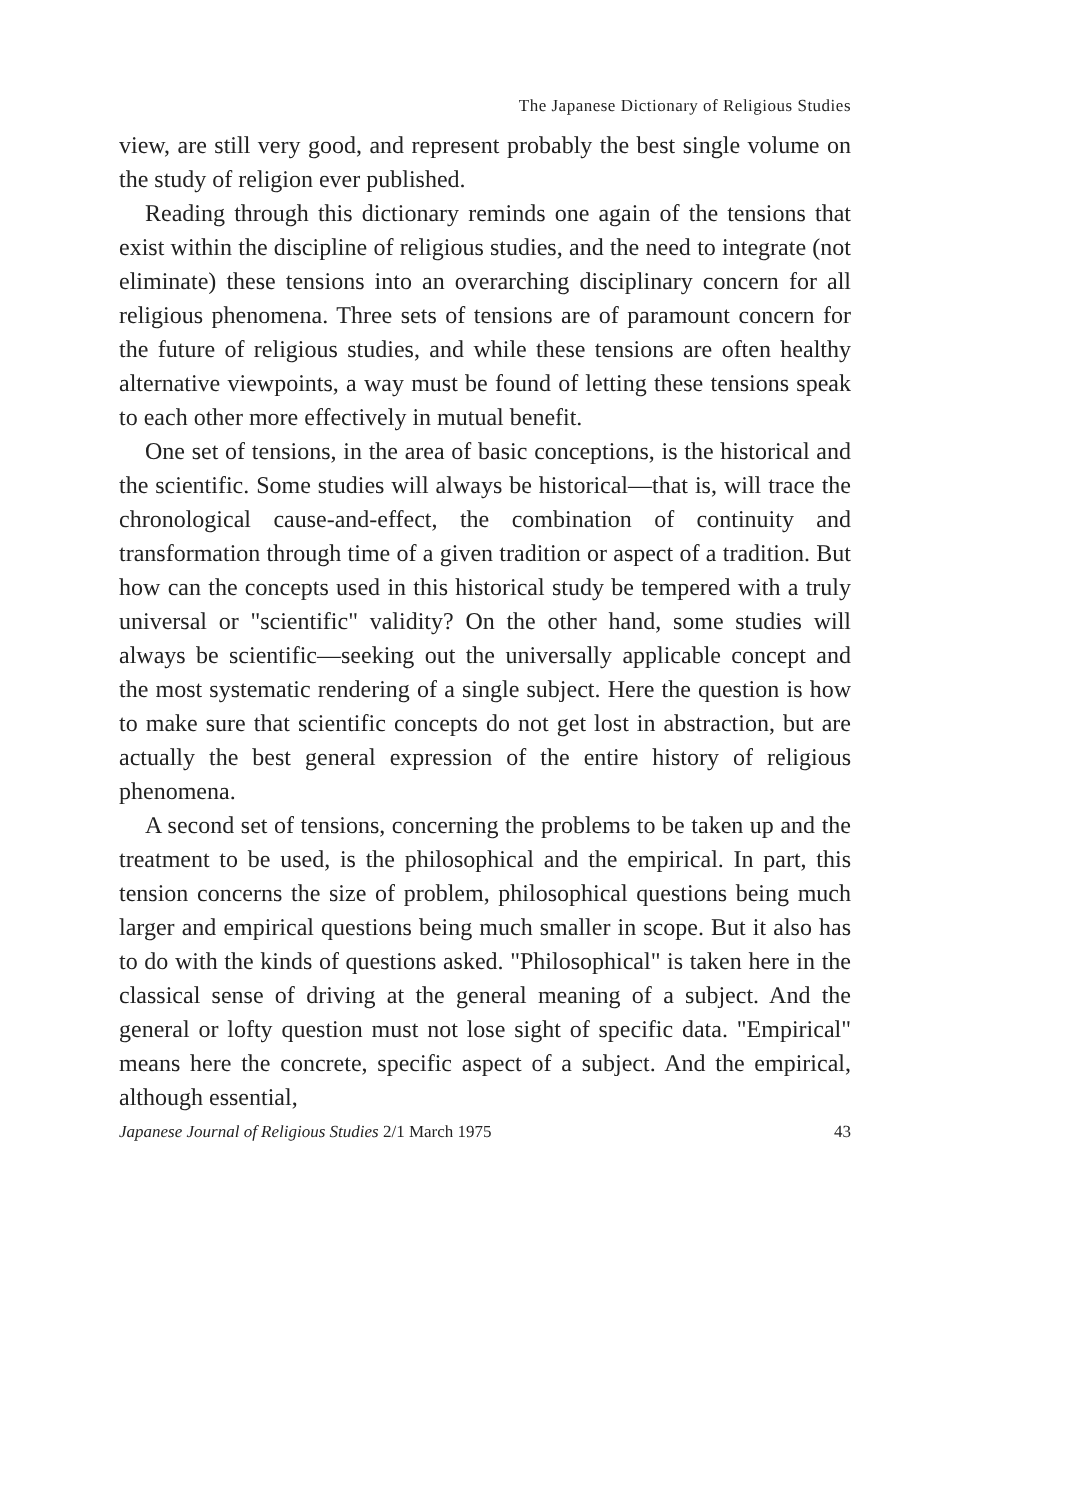The Japanese Dictionary of Religious Studies
view, are still very good, and represent probably the best single volume on the study of religion ever published.
Reading through this dictionary reminds one again of the tensions that exist within the discipline of religious studies, and the need to integrate (not eliminate) these tensions into an overarching disciplinary concern for all religious phenomena. Three sets of tensions are of paramount concern for the future of religious studies, and while these tensions are often healthy alternative viewpoints, a way must be found of letting these tensions speak to each other more effectively in mutual benefit.
One set of tensions, in the area of basic conceptions, is the historical and the scientific. Some studies will always be historical—that is, will trace the chronological cause-and-effect, the combination of continuity and transformation through time of a given tradition or aspect of a tradition. But how can the concepts used in this historical study be tempered with a truly universal or "scientific" validity? On the other hand, some studies will always be scientific—seeking out the universally applicable concept and the most systematic rendering of a single subject. Here the question is how to make sure that scientific concepts do not get lost in abstraction, but are actually the best general expression of the entire history of religious phenomena.
A second set of tensions, concerning the problems to be taken up and the treatment to be used, is the philosophical and the empirical. In part, this tension concerns the size of problem, philosophical questions being much larger and empirical questions being much smaller in scope. But it also has to do with the kinds of questions asked. "Philosophical" is taken here in the classical sense of driving at the general meaning of a subject. And the general or lofty question must not lose sight of specific data. "Empirical" means here the concrete, specific aspect of a subject. And the empirical, although essential,
Japanese Journal of Religious Studies 2/1 March 1975 43